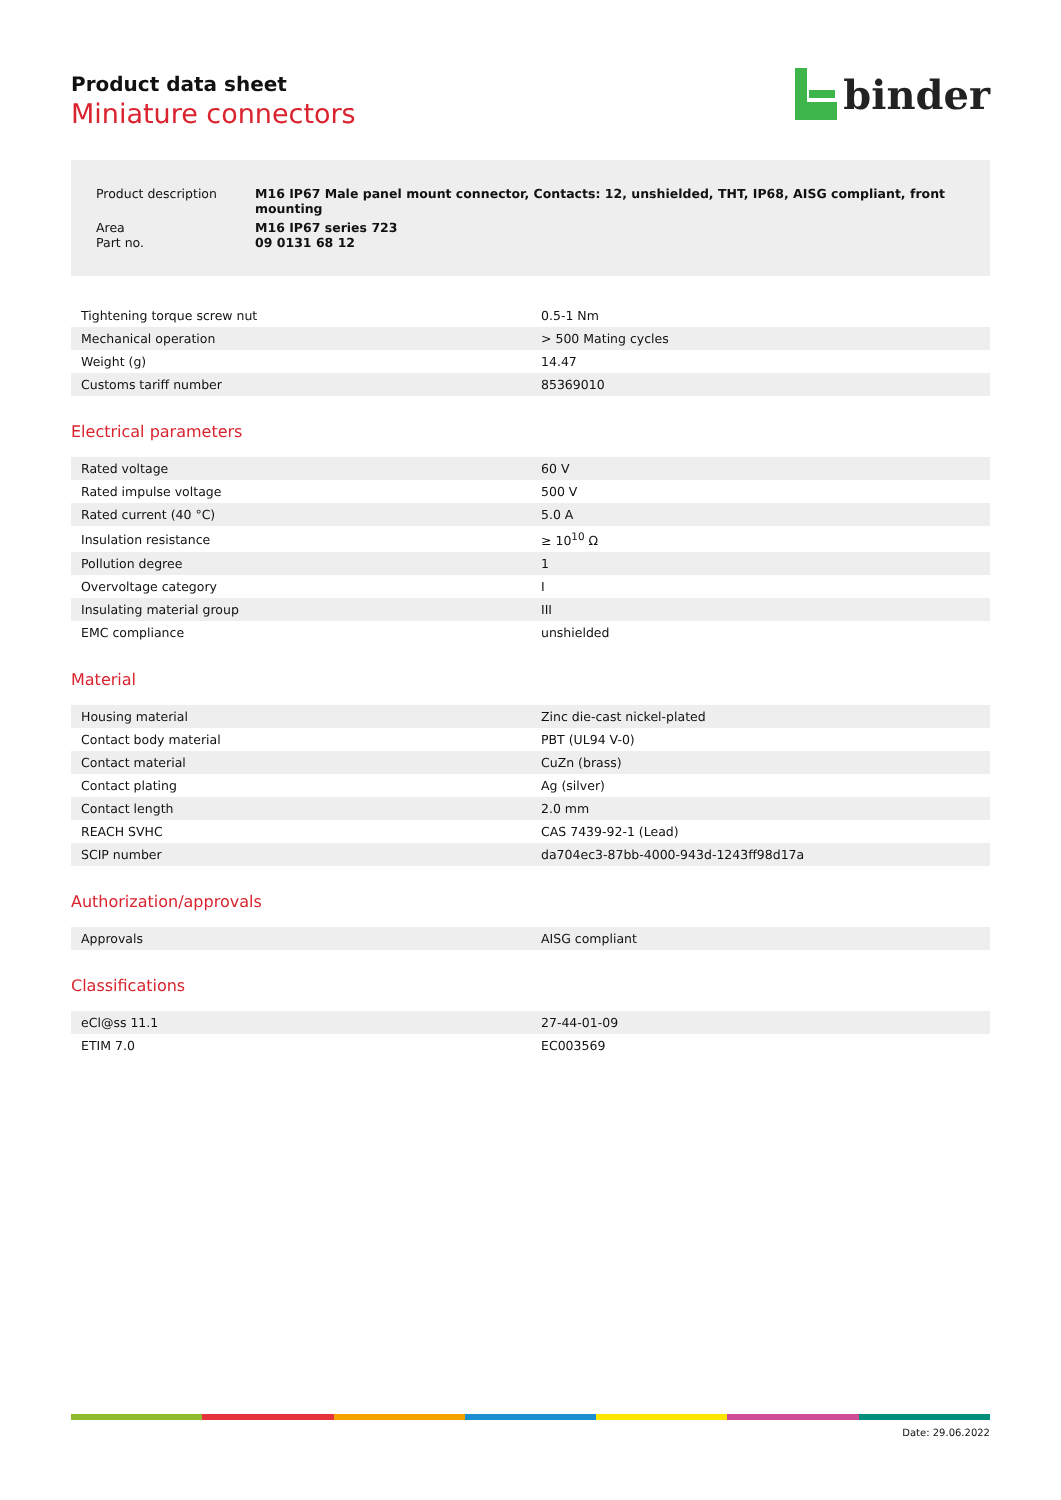Product data sheet
Miniature connectors
binder
| Product description | M16 IP67 Male panel mount connector, Contacts: 12, unshielded, THT, IP68, AISG compliant, front mounting |
| Area Part no. | M16 IP67 series 723 09 0131 68 12 |
| Tightening torque screw nut | 0.5-1 Nm |
| Mechanical operation | > 500 Mating cycles |
| Weight (g) | 14.47 |
| Customs tariff number | 85369010 |
Electrical parameters
| Rated voltage | 60 V |
| Rated impulse voltage | 500 V |
| Rated current (40 °C) | 5.0 A |
| Insulation resistance | ≥ 10<sup>10</sup> Ω |
| Pollution degree | 1 |
| Overvoltage category | I |
| Insulating material group | III |
| EMC compliance | unshielded |
Material
| Housing material | Zinc die-cast nickel-plated |
| Contact body material | PBT (UL94 V-0) |
| Contact material | CuZn (brass) |
| Contact plating | Ag (silver) |
| Contact length | 2.0 mm |
| REACH SVHC | CAS 7439-92-1 (Lead) |
| SCIP number | da704ec3-87bb-4000-943d-1243ff98d17a |
Authorization/approvals
| Approvals | AISG compliant |
Classifications
| eCl@ss 11.1 | 27-44-01-09 |
| ETIM 7.0 | EC003569 |
Date: 29.06.2022